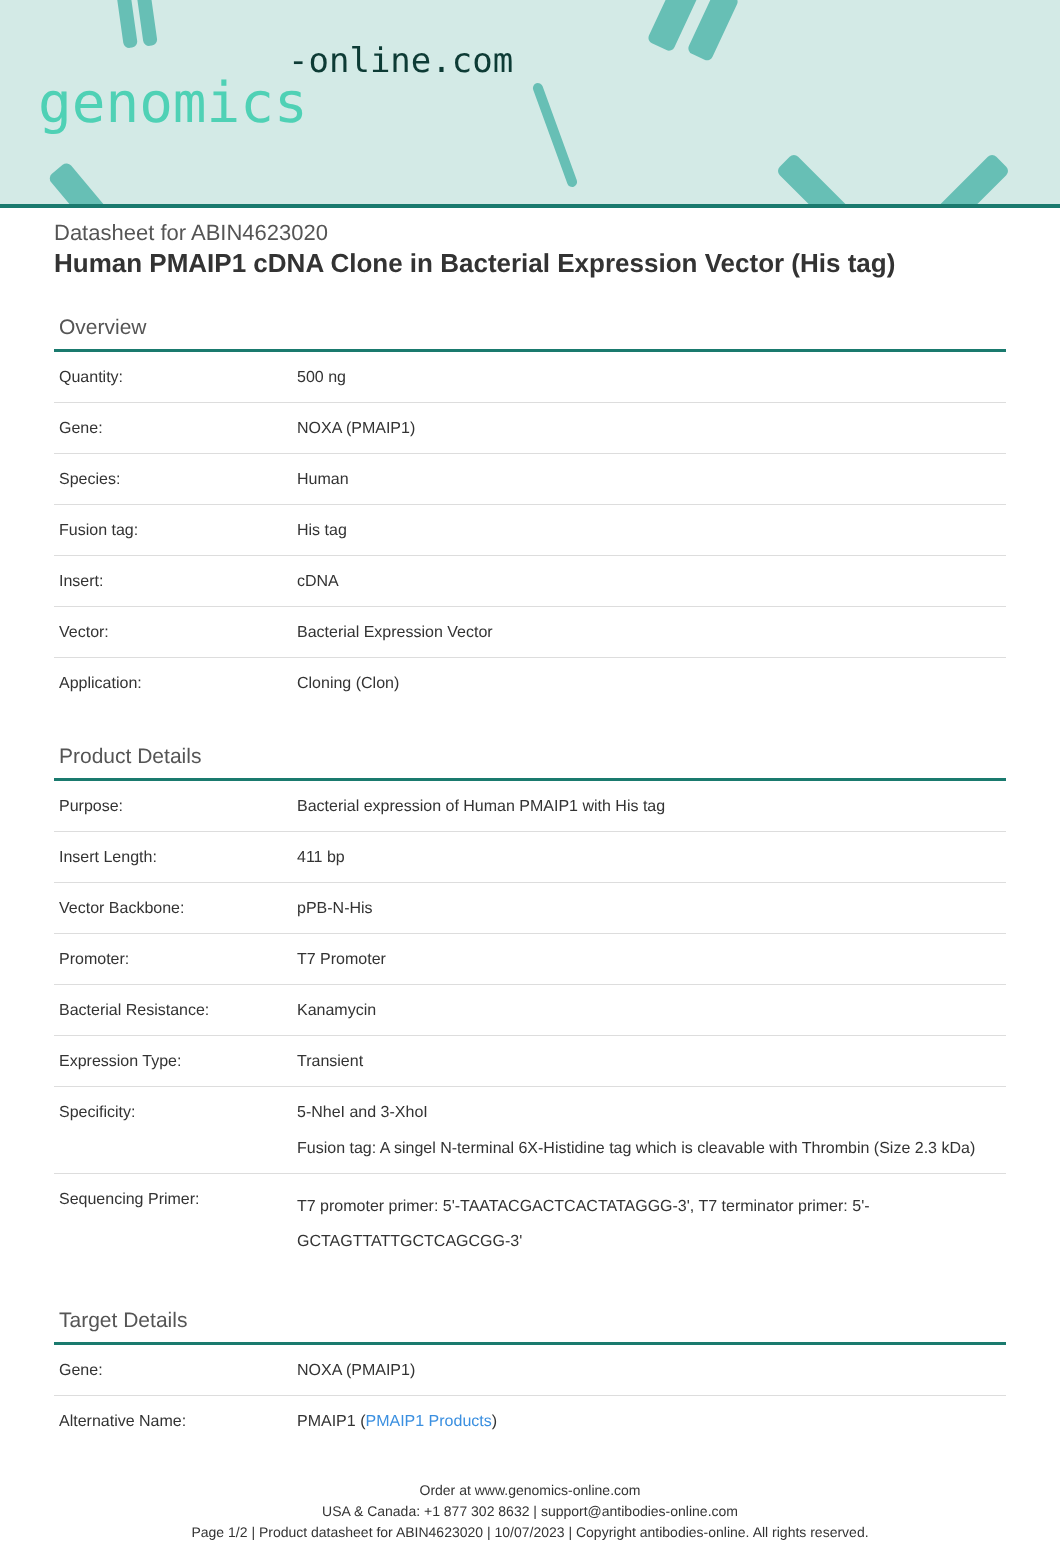-online.com
genomics
Datasheet for ABIN4623020
Human PMAIP1 cDNA Clone in Bacterial Expression Vector (His tag)
Overview
| Quantity: | 500 ng |
| Gene: | NOXA (PMAIP1) |
| Species: | Human |
| Fusion tag: | His tag |
| Insert: | cDNA |
| Vector: | Bacterial Expression Vector |
| Application: | Cloning (Clon) |
Product Details
| Purpose: | Bacterial expression of Human PMAIP1 with His tag |
| Insert Length: | 411 bp |
| Vector Backbone: | pPB-N-His |
| Promoter: | T7 Promoter |
| Bacterial Resistance: | Kanamycin |
| Expression Type: | Transient |
| Specificity: | 5-NheI and 3-XhoI Fusion tag: A singel N-terminal 6X-Histidine tag which is cleavable with Thrombin (Size 2.3 kDa) |
| Sequencing Primer: | T7 promoter primer: 5'-TAATACGACTCACTATAGGG-3', T7 terminator primer: 5'-GCTAGTTATTGCTCAGCGG-3' |
Target Details
| Gene: | NOXA (PMAIP1) |
| Alternative Name: | PMAIP1 ( PMAIP1 Products ) |
Order at www.genomics-online.com
USA & Canada: +1 877 302 8632 | support@antibodies-online.com
Page 1/2 | Product datasheet for ABIN4623020 | 10/07/2023 | Copyright antibodies-online. All rights reserved.